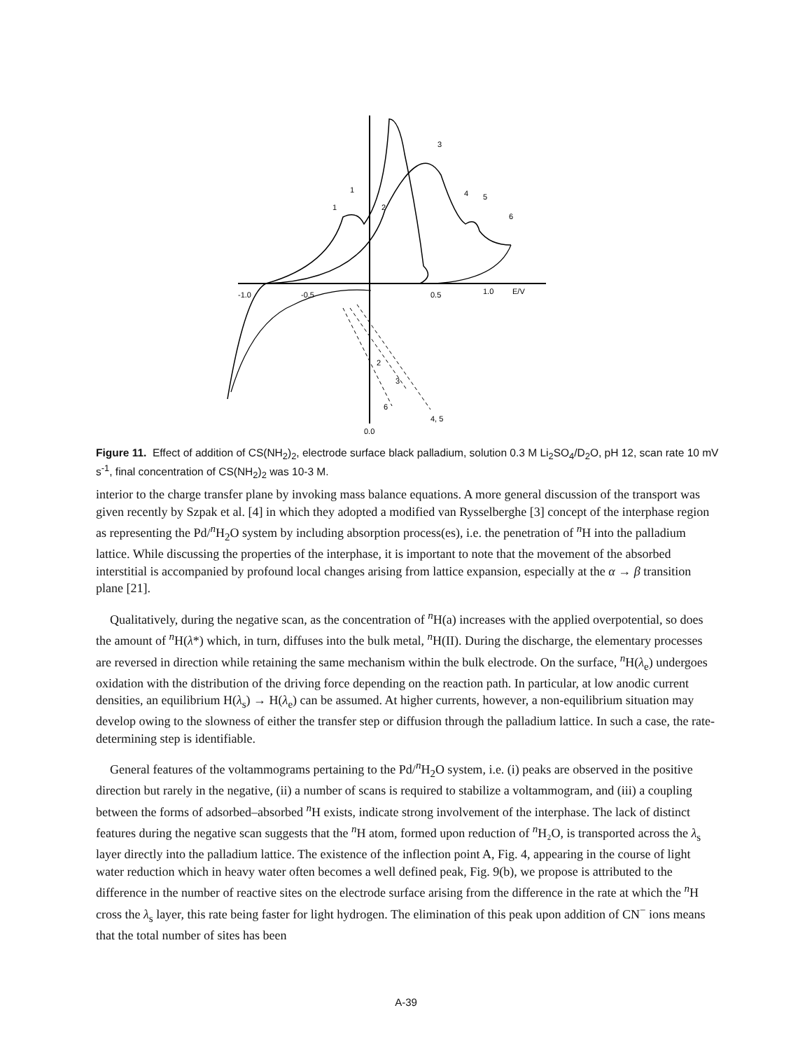-1.0
-0.5
0.5
1.0
E/V
0.0
1
1
2
3
4
5
6
2
3
6
4, 5
Figure 11. Effect of addition of CS(NH<sub>2</sub>)<sub>2</sub>, electrode surface black palladium, solution 0.3 M Li<sub>2</sub>SO<sub>4</sub>/D<sub>2</sub>O, pH 12, scan rate 10 mV s<sup>-1</sup>, final concentration of CS(NH<sub>2</sub>)<sub>2</sub> was 10-3 M.
interior to the charge transfer plane by invoking mass balance equations. A more general discussion of the transport was given recently by Szpak et al. [4] in which they adopted a modified van Rysselberghe [3] concept of the interphase region as representing the Pd/<sup>n</sup>H<sub>2</sub>O system by including absorption process(es), i.e. the penetration of <sup>n</sup>H into the palladium lattice. While discussing the properties of the interphase, it is important to note that the movement of the absorbed interstitial is accompanied by profound local changes arising from lattice expansion, especially at the α → β transition plane [21].
Qualitatively, during the negative scan, as the concentration of <sup>n</sup>H(a) increases with the applied overpotential, so does the amount of <sup>n</sup>H(λ*) which, in turn, diffuses into the bulk metal, <sup>n</sup>H(II). During the discharge, the elementary processes are reversed in direction while retaining the same mechanism within the bulk electrode. On the surface, <sup>n</sup>H(λ<sub>e</sub>) undergoes oxidation with the distribution of the driving force depending on the reaction path. In particular, at low anodic current densities, an equilibrium H(λ<sub>s</sub>) → H(λ<sub>e</sub>) can be assumed. At higher currents, however, a non-equilibrium situation may develop owing to the slowness of either the transfer step or diffusion through the palladium lattice. In such a case, the rate-determining step is identifiable.
General features of the voltammograms pertaining to the Pd/<sup>n</sup>H<sub>2</sub>O system, i.e. (i) peaks are observed in the positive direction but rarely in the negative, (ii) a number of scans is required to stabilize a voltammogram, and (iii) a coupling between the forms of adsorbed–absorbed <sup>n</sup>H exists, indicate strong involvement of the interphase. The lack of distinct features during the negative scan suggests that the <sup>n</sup>H atom, formed upon reduction of <sup>n</sup>H₂O, is transported across the λ<sub>s</sub> layer directly into the palladium lattice. The existence of the inflection point A, Fig. 4, appearing in the course of light water reduction which in heavy water often becomes a well defined peak, Fig. 9(b), we propose is attributed to the difference in the number of reactive sites on the electrode surface arising from the difference in the rate at which the <sup>n</sup>H cross the λ<sub>s</sub> layer, this rate being faster for light hydrogen. The elimination of this peak upon addition of CN<sup>−</sup> ions means that the total number of sites has been
A-39